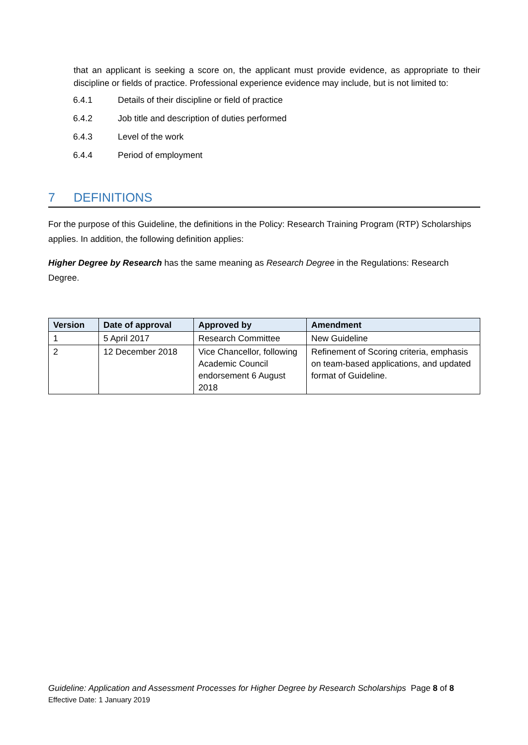that an applicant is seeking a score on, the applicant must provide evidence, as appropriate to their discipline or fields of practice. Professional experience evidence may include, but is not limited to:
6.4.1 Details of their discipline or field of practice
6.4.2 Job title and description of duties performed
6.4.3 Level of the work
6.4.4 Period of employment
7 DEFINITIONS
For the purpose of this Guideline, the definitions in the Policy: Research Training Program (RTP) Scholarships applies. In addition, the following definition applies:
Higher Degree by Research has the same meaning as Research Degree in the Regulations: Research Degree.
| Version | Date of approval | Approved by | Amendment |
| --- | --- | --- | --- |
| 1 | 5 April 2017 | Research Committee | New Guideline |
| 2 | 12 December 2018 | Vice Chancellor, following Academic Council endorsement 6 August 2018 | Refinement of Scoring criteria, emphasis on team-based applications, and updated format of Guideline. |
Guideline: Application and Assessment Processes for Higher Degree by Research Scholarships Page 8 of 8
Effective Date: 1 January 2019